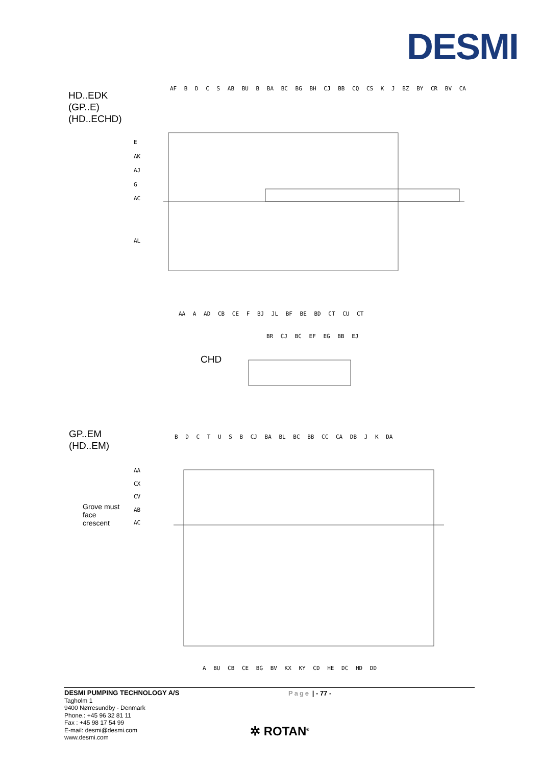DESMI
HD..EDK
(GP..E)
(HD..ECHD)
AF B D C S AB BU B BA BC BG BH CJ BB CQ CS K J BZ BY CR BV CA
E
AK
AJ
G
AC
AL
AA A AD CB CE F BJ JL BF BE BD CT CU CT
BR CJ BC EF EG BB EJ
CHD
GP..EM
(HD..EM)
B D C T U S B CJ BA BL BC BB CC CA DB J K DA
AA
CX
CV
AB
AC
Grove must
face
crescent
A BU CB CE BG BV KX KY CD HE DC HD DD
DESMI PUMPING TECHNOLOGY A/S
Tagholm 1
9400 Nørresundby - Denmark
Phone.: +45 96 32 81 11
Fax : +45 98 17 54 99
E-mail: desmi@desmi.com
www.desmi.com
Page | - 77 -
✲ ROTAN<sup>®</sup>